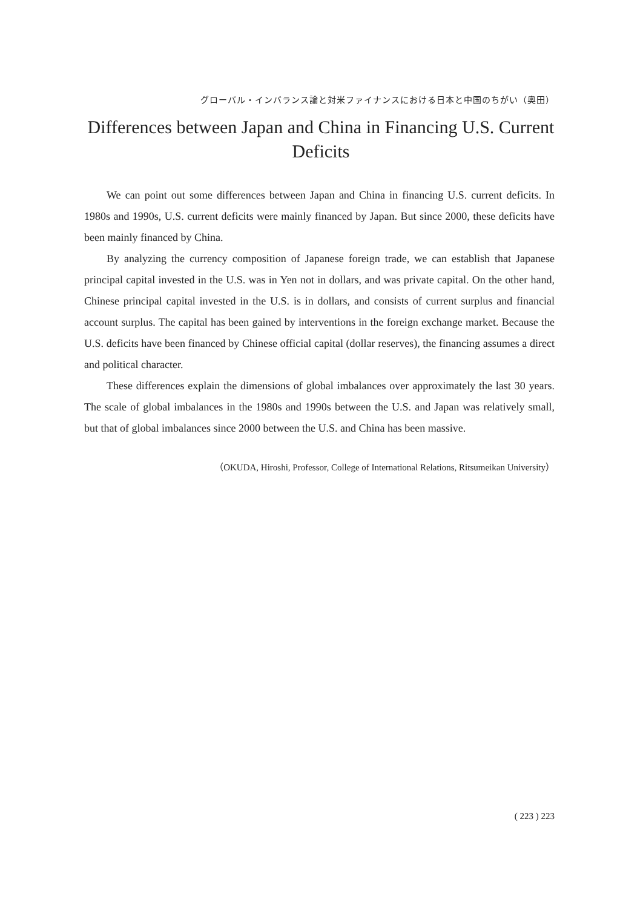グローバル・インバランス論と対米ファイナンスにおける日本と中国のちがい（奥田）
Differences between Japan and China in Financing U.S. Current Deficits
We can point out some differences between Japan and China in financing U.S. current deficits. In 1980s and 1990s, U.S. current deficits were mainly financed by Japan. But since 2000, these deficits have been mainly financed by China.
By analyzing the currency composition of Japanese foreign trade, we can establish that Japanese principal capital invested in the U.S. was in Yen not in dollars, and was private capital. On the other hand, Chinese principal capital invested in the U.S. is in dollars, and consists of current surplus and financial account surplus. The capital has been gained by interventions in the foreign exchange market. Because the U.S. deficits have been financed by Chinese official capital (dollar reserves), the financing assumes a direct and political character.
These differences explain the dimensions of global imbalances over approximately the last 30 years. The scale of global imbalances in the 1980s and 1990s between the U.S. and Japan was relatively small, but that of global imbalances since 2000 between the U.S. and China has been massive.
（OKUDA, Hiroshi, Professor, College of International Relations, Ritsumeikan University）
( 223 ) 223